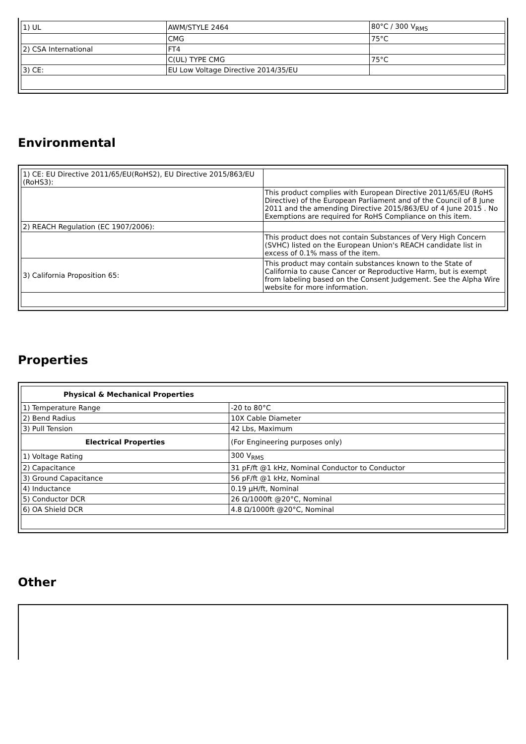| 1) UL | AWM/STYLE 2464 | 80°C / 300 V<sub>RMS</sub> |
| | CMG | 75°C |
| 2) CSA International | FT4 | |
| | C(UL) TYPE CMG | 75°C |
| 3) CE: | EU Low Voltage Directive 2014/35/EU | |
Environmental
| 1) CE: EU Directive 2011/65/EU(RoHS2), EU Directive 2015/863/EU (RoHS3): | |
| | This product complies with European Directive 2011/65/EU (RoHS Directive) of the European Parliament and of the Council of 8 June 2011 and the amending Directive 2015/863/EU of 4 June 2015 . No Exemptions are required for RoHS Compliance on this item. |
| 2) REACH Regulation (EC 1907/2006): | |
| | This product does not contain Substances of Very High Concern (SVHC) listed on the European Union's REACH candidate list in excess of 0.1% mass of the item. |
| 3) California Proposition 65: | This product may contain substances known to the State of California to cause Cancer or Reproductive Harm, but is exempt from labeling based on the Consent Judgement. See the Alpha Wire website for more information. |
Properties
| Physical & Mechanical Properties | |
| --- | --- |
| 1) Temperature Range | -20 to 80°C |
| 2) Bend Radius | 10X Cable Diameter |
| 3) Pull Tension | 42 Lbs, Maximum |
| Electrical Properties | (For Engineering purposes only) |
| 1) Voltage Rating | 300 V<sub>RMS</sub> |
| 2) Capacitance | 31 pF/ft @1 kHz, Nominal Conductor to Conductor |
| 3) Ground Capacitance | 56 pF/ft @1 kHz, Nominal |
| 4) Inductance | 0.19 µH/ft, Nominal |
| 5) Conductor DCR | 26 Ω/1000ft @20°C, Nominal |
| 6) OA Shield DCR | 4.8 Ω/1000ft @20°C, Nominal |
Other